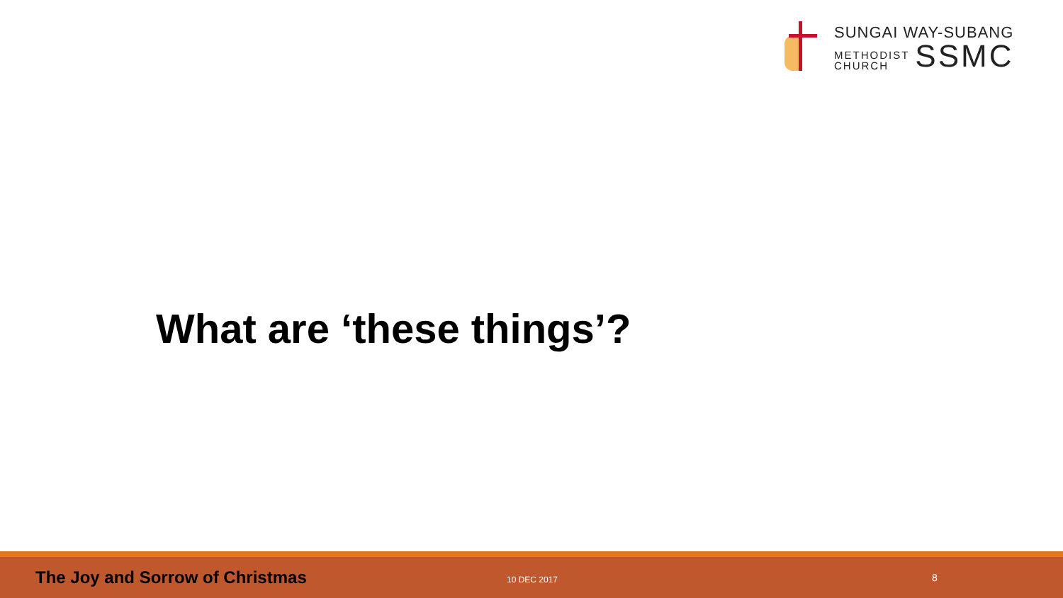SUNGAI WAY-SUBANG
METHODIST
CHURCH
SSMC
What are ‘these things’?
The Joy and Sorrow of Christmas
10 DEC 2017
8